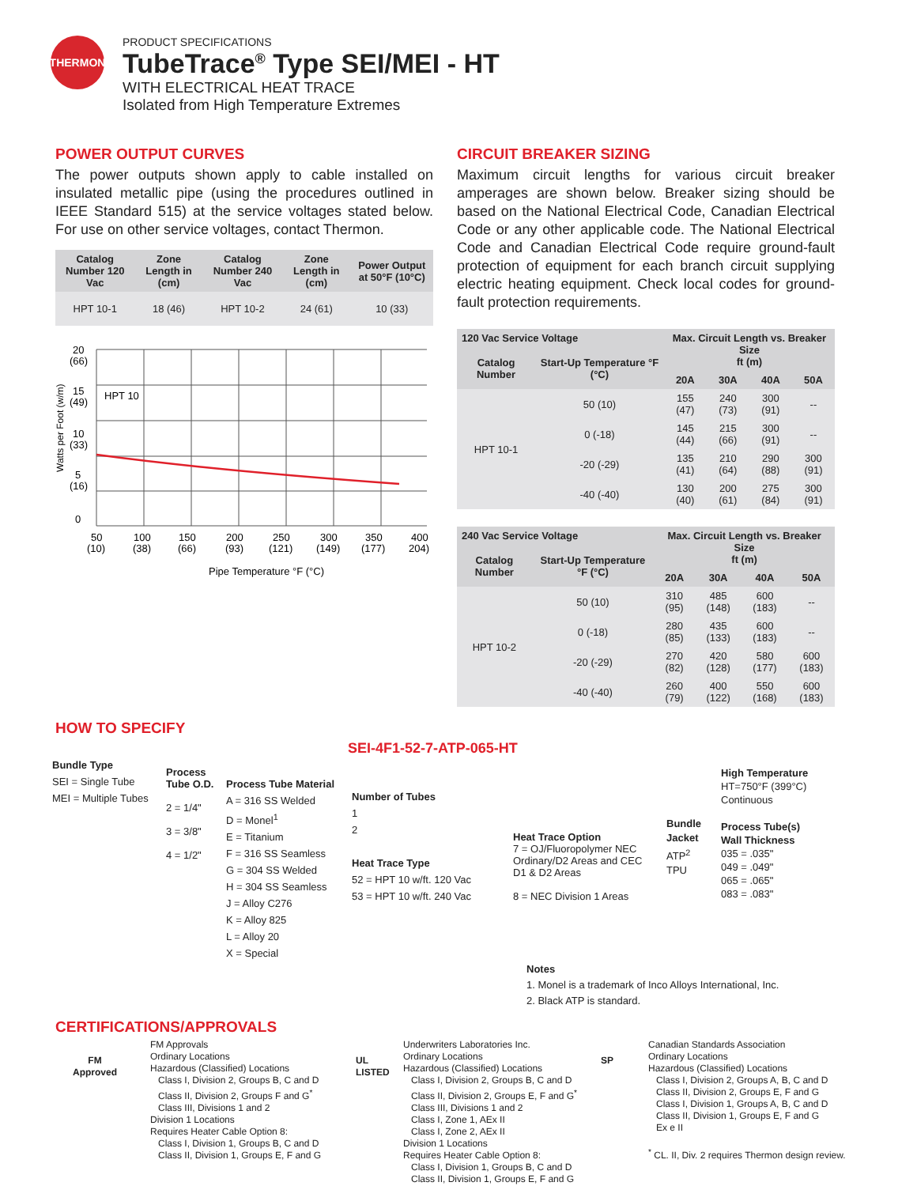THERMON
PRODUCT SPECIFICATIONS
TubeTrace<sup>®</sup> Type SEI/MEI - HT
WITH ELECTRICAL HEAT TRACE
Isolated from High Temperature Extremes
POWER OUTPUT CURVES
The power outputs shown apply to cable installed on insulated metallic pipe (using the procedures outlined in IEEE Standard 515) at the service voltages stated below. For use on other service voltages, contact Thermon.
| Catalog Number 120 Vac | Zone Length in (cm) | Catalog Number 240 Vac | Zone Length in (cm) | Power Output at 50°F (10°C) |
| --- | --- | --- | --- | --- |
| HPT 10-1 | 18 (46) | HPT 10-2 | 24 (61) | 10 (33) |
Watts per Foot (w/m)
20
(66)
15
(49)
10
(33)
5
(16)
0
HPT 10
50
(10)
100
(38)
150
(66)
200
(93)
250
(121)
300
(149)
350
(177)
400
204)
Pipe Temperature °F (°C)
CIRCUIT BREAKER SIZING
Maximum circuit lengths for various circuit breaker amperages are shown below. Breaker sizing should be based on the National Electrical Code, Canadian Electrical Code or any other applicable code. The National Electrical Code and Canadian Electrical Code require ground-fault protection of equipment for each branch circuit supplying electric heating equipment. Check local codes for ground-fault protection requirements.
| 120 Vac Service Voltage | | Max. Circuit Length vs. Breaker Size ft (m) | | | |
| --- | --- | --- | --- | --- | --- |
| Catalog Number | Start-Up Temperature °F (°C) | | | | |
| | | 20A | 30A | 40A | 50A |
| HPT 10-1 | 50 (10) | 155 (47) | 240 (73) | 300 (91) | -- |
| | 0 (-18) | 145 (44) | 215 (66) | 300 (91) | -- |
| | -20 (-29) | 135 (41) | 210 (64) | 290 (88) | 300 (91) |
| | -40 (-40) | 130 (40) | 200 (61) | 275 (84) | 300 (91) |
| 240 Vac Service Voltage | | Max. Circuit Length vs. Breaker Size ft (m) | | | |
| --- | --- | --- | --- | --- | --- |
| Catalog Number | Start-Up Temperature °F (°C) | | | | |
| | | 20A | 30A | 40A | 50A |
| HPT 10-2 | 50 (10) | 310 (95) | 485 (148) | 600 (183) | -- |
| | 0 (-18) | 280 (85) | 435 (133) | 600 (183) | -- |
| | -20 (-29) | 270 (82) | 420 (128) | 580 (177) | 600 (183) |
| | -40 (-40) | 260 (79) | 400 (122) | 550 (168) | 600 (183) |
HOW TO SPECIFY
SEI-4F1-52-7-ATP-065-HT
Bundle Type
SEI = Single Tube
MEI = Multiple Tubes
Process Tube O.D.
2 = 1/4"
3 = 3/8"
4 = 1/2"
Process Tube Material
A = 316 SS Welded
D = Monel<sup>1</sup>
E = Titanium
F = 316 SS Seamless
G = 304 SS Welded
H = 304 SS Seamless
J = Alloy C276
K = Alloy 825
L = Alloy 20
X = Special
Number of Tubes
1
2
Heat Trace Type
52 = HPT 10 w/ft. 120 Vac
53 = HPT 10 w/ft. 240 Vac
Heat Trace Option
7 = OJ/Fluoropolymer NEC Ordinary/D2 Areas and CEC D1 & D2 Areas
8 = NEC Division 1 Areas
Bundle Jacket
ATP<sup>2</sup>
TPU
High Temperature
HT=750°F (399°C) Continuous
Process Tube(s) Wall Thickness
035 = .035"
049 = .049"
065 = .065"
083 = .083"
Notes
1. Monel is a trademark of Inco Alloys International, Inc.
2. Black ATP is standard.
CERTIFICATIONS/APPROVALS
FM
Approved
FM Approvals
Ordinary Locations
Hazardous (Classified) Locations
Class I, Division 2, Groups B, C and D
Class II, Division 2, Groups F and G<sup>*</sup>
Class III, Divisions 1 and 2
Division 1 Locations
Requires Heater Cable Option 8:
Class I, Division 1, Groups B, C and D
Class II, Division 1, Groups E, F and G
UL
LISTED
Underwriters Laboratories Inc.
Ordinary Locations
Hazardous (Classified) Locations
Class I, Division 2, Groups B, C and D
Class II, Division 2, Groups E, F and G<sup>*</sup>
Class III, Divisions 1 and 2
Class I, Zone 1, AEx II
Class I, Zone 2, AEx II
Division 1 Locations
Requires Heater Cable Option 8:
Class I, Division 1, Groups B, C and D
Class II, Division 1, Groups E, F and G
SP
Canadian Standards Association
Ordinary Locations
Hazardous (Classified) Locations
Class I, Division 2, Groups A, B, C and D
Class II, Division 2, Groups E, F and G
Class I, Division 1, Groups A, B, C and D
Class II, Division 1, Groups E, F and G
Ex e II
<sup>*</sup> CL. II, Div. 2 requires Thermon design review.